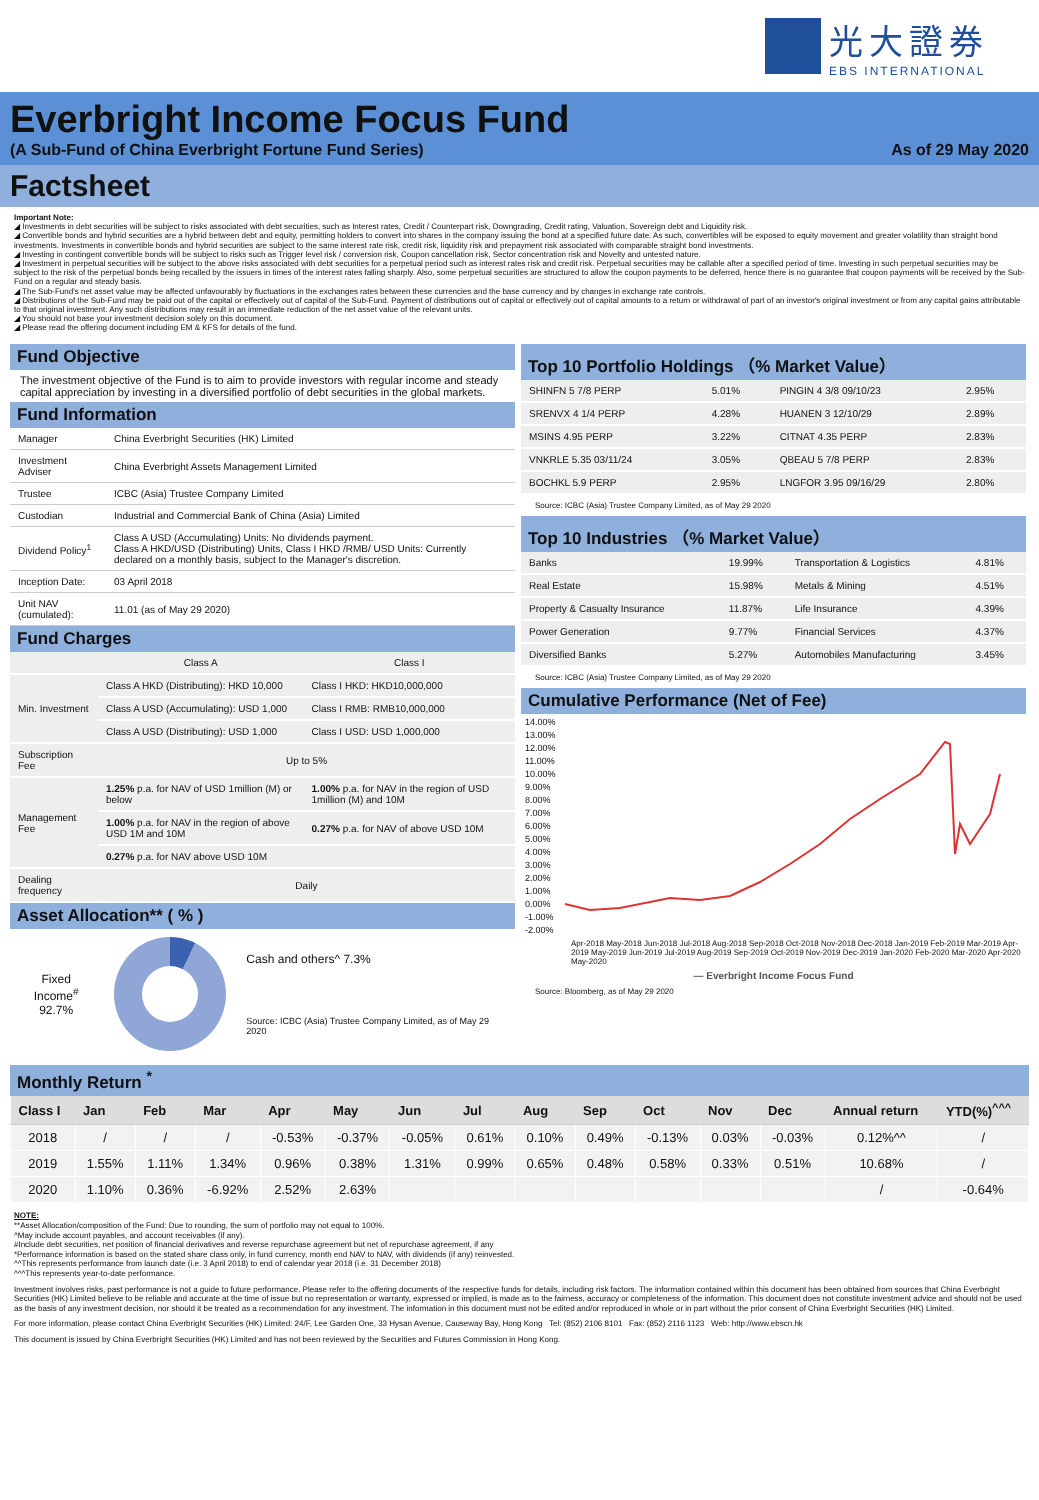光大證券
EBS INTERNATIONAL
Everbright Income Focus Fund
(A Sub-Fund of China Everbright Fortune Fund Series) As of 29 May 2020
Factsheet
Important Note:
◢ Investments in debt securities will be subject to risks associated with debt securities, such as Interest rates, Credit / Counterpart risk, Downgrading, Credit rating, Valuation, Sovereign debt and Liquidity risk.
◢ Convertible bonds and hybrid securities are a hybrid between debt and equity, permitting holders to convert into shares in the company issuing the bond at a specified future date. As such, convertibles will be exposed to equity movement and greater volatility than straight bond investments. Investments in convertible bonds and hybrid securities are subject to the same interest rate risk, credit risk, liquidity risk and prepayment risk associated with comparable straight bond investments.
◢ Investing in contingent convertible bonds will be subject to risks such as Trigger level risk / conversion risk, Coupon cancellation risk, Sector concentration risk and Novelty and untested nature.
◢ Investment in perpetual securities will be subject to the above risks associated with debt securities for a perpetual period such as interest rates risk and credit risk. Perpetual securities may be callable after a specified period of time. Investing in such perpetual securities may be subject to the risk of the perpetual bonds being recalled by the issuers in times of the interest rates falling sharply. Also, some perpetual securities are structured to allow the coupon payments to be deferred, hence there is no guarantee that coupon payments will be received by the Sub-Fund on a regular and steady basis.
◢ The Sub-Fund's net asset value may be affected unfavourably by fluctuations in the exchanges rates between these currencies and the base currency and by changes in exchange rate controls.
◢ Distributions of the Sub-Fund may be paid out of the capital or effectively out of capital of the Sub-Fund. Payment of distributions out of capital or effectively out of capital amounts to a return or withdrawal of part of an investor's original investment or from any capital gains attributable to that original investment. Any such distributions may result in an immediate reduction of the net asset value of the relevant units.
◢ You should not base your investment decision solely on this document.
◢ Please read the offering document including EM & KFS for details of the fund.
Fund Objective
The investment objective of the Fund is to aim to provide investors with regular income and steady capital appreciation by investing in a diversified portfolio of debt securities in the global markets.
Fund Information
| Manager | China Everbright Securities (HK) Limited |
| Investment Adviser | China Everbright Assets Management Limited |
| Trustee | ICBC (Asia) Trustee Company Limited |
| Custodian | Industrial and Commercial Bank of China (Asia) Limited |
| Dividend Policy<sup>1</sup> | Class A USD (Accumulating) Units: No dividends payment. Class A HKD/USD (Distributing) Units, Class I HKD /RMB/ USD Units: Currently declared on a monthly basis, subject to the Manager's discretion. |
| Inception Date: | 03 April 2018 |
| Unit NAV (cumulated): | 11.01 (as of May 29 2020) |
Fund Charges
| | Class A | Class I |
| Min. Investment | Class A HKD (Distributing): HKD 10,000 | Class I HKD: HKD10,000,000 |
| | Class A USD (Accumulating): USD 1,000 | Class I RMB: RMB10,000,000 |
| | Class A USD (Distributing): USD 1,000 | Class I USD: USD 1,000,000 |
| Subscription Fee | Up to 5% | |
| Management Fee | 1.25% p.a. for NAV of USD 1million (M) or below | 1.00% p.a. for NAV in the region of USD 1million (M) and 10M |
| | 1.00% p.a. for NAV in the region of above USD 1M and 10M | 0.27% p.a. for NAV of above USD 10M |
| | 0.27% p.a. for NAV above USD 10M | |
| Dealing frequency | Daily | |
Asset Allocation** ( % )
Fixed Income<sup>#</sup>
92.7%
Cash and others^ 7.3%
Source: ICBC (Asia) Trustee Company Limited, as of May 29 2020
Top 10 Portfolio Holdings （% Market Value）
| SHINFN 5 7/8 PERP | 5.01% | PINGIN 4 3/8 09/10/23 | 2.95% |
| SRENVX 4 1/4 PERP | 4.28% | HUANEN 3 12/10/29 | 2.89% |
| MSINS 4.95 PERP | 3.22% | CITNAT 4.35 PERP | 2.83% |
| VNKRLE 5.35 03/11/24 | 3.05% | QBEAU 5 7/8 PERP | 2.83% |
| BOCHKL 5.9 PERP | 2.95% | LNGFOR 3.95 09/16/29 | 2.80% |
Source: ICBC (Asia) Trustee Company Limited, as of May 29 2020
Top 10 Industries （% Market Value）
| Banks | 19.99% | Transportation & Logistics | 4.81% |
| Real Estate | 15.98% | Metals & Mining | 4.51% |
| Property & Casualty Insurance | 11.87% | Life Insurance | 4.39% |
| Power Generation | 9.77% | Financial Services | 4.37% |
| Diversified Banks | 5.27% | Automobiles Manufacturing | 3.45% |
Source: ICBC (Asia) Trustee Company Limited, as of May 29 2020
Cumulative Performance (Net of Fee)
14.00%
13.00%
12.00%
11.00%
10.00%
9.00%
8.00%
7.00%
6.00%
5.00%
4.00%
3.00%
2.00%
1.00%
0.00%
-1.00%
-2.00%
Apr-2018 May-2018 Jun-2018 Jul-2018 Aug-2018 Sep-2018 Oct-2018 Nov-2018 Dec-2018 Jan-2019 Feb-2019 Mar-2019 Apr-2019 May-2019 Jun-2019 Jul-2019 Aug-2019 Sep-2019 Oct-2019 Nov-2019 Dec-2019 Jan-2020 Feb-2020 Mar-2020 Apr-2020 May-2020
— Everbright Income Focus Fund
Source: Bloomberg, as of May 29 2020
Monthly Return <sup>*</sup>
| Class I | Jan | Feb | Mar | Apr | May | Jun | Jul | Aug | Sep | Oct | Nov | Dec | Annual return | YTD(%)<sup>^^^</sup> |
| --- | --- | --- | --- | --- | --- | --- | --- | --- | --- | --- | --- | --- | --- | --- |
| 2018 | / | / | / | -0.53% | -0.37% | -0.05% | 0.61% | 0.10% | 0.49% | -0.13% | 0.03% | -0.03% | 0.12%^^ | / |
| 2019 | 1.55% | 1.11% | 1.34% | 0.96% | 0.38% | 1.31% | 0.99% | 0.65% | 0.48% | 0.58% | 0.33% | 0.51% | 10.68% | / |
| 2020 | 1.10% | 0.36% | -6.92% | 2.52% | 2.63% | | | | | | | | / | -0.64% |
NOTE:
**Asset Allocation/composition of the Fund: Due to rounding, the sum of portfolio may not equal to 100%.
^May include account payables, and account receivables (if any).
#Include debt securities, net position of financial derivatives and reverse repurchase agreement but net of repurchase agreement, if any
*Performance information is based on the stated share class only, in fund currency, month end NAV to NAV, with dividends (if any) reinvested.
^^This represents performance from launch date (i.e. 3 April 2018) to end of calendar year 2018 (i.e. 31 December 2018)
^^^This represents year-to-date performance.
Investment involves risks, past performance is not a guide to future performance. Please refer to the offering documents of the respective funds for details, including risk factors. The information contained within this document has been obtained from sources that China Everbright Securities (HK) Limited believe to be reliable and accurate at the time of issue but no representation or warranty, expressed or implied, is made as to the fairness, accuracy or completeness of the information. This document does not constitute investment advice and should not be used as the basis of any investment decision, nor should it be treated as a recommendation for any investment. The information in this document must not be edited and/or reproduced in whole or in part without the prior consent of China Everbright Securities (HK) Limited.
For more information, please contact China Everbright Securities (HK) Limited: 24/F, Lee Garden One, 33 Hysan Avenue, Causeway Bay, Hong Kong Tel: (852) 2106 8101 Fax: (852) 2116 1123 Web: http://www.ebscn.hk
This document is issued by China Everbright Securities (HK) Limited and has not been reviewed by the Securities and Futures Commission in Hong Kong.